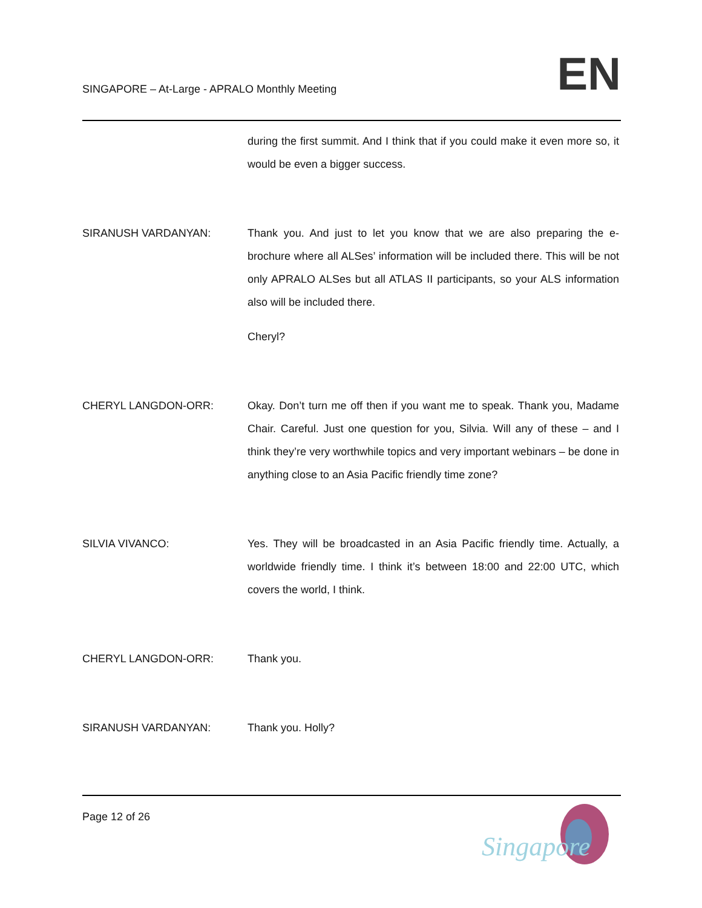SINGAPORE – At-Large - APRALO Monthly Meeting
EN
during the first summit. And I think that if you could make it even more so, it would be even a bigger success.
SIRANUSH VARDANYAN: Thank you. And just to let you know that we are also preparing the e-brochure where all ALSes’ information will be included there. This will be not only APRALO ALSes but all ATLAS II participants, so your ALS information also will be included there.
Cheryl?
CHERYL LANGDON-ORR: Okay. Don’t turn me off then if you want me to speak. Thank you, Madame Chair. Careful. Just one question for you, Silvia. Will any of these – and I think they’re very worthwhile topics and very important webinars – be done in anything close to an Asia Pacific friendly time zone?
SILVIA VIVANCO: Yes. They will be broadcasted in an Asia Pacific friendly time. Actually, a worldwide friendly time. I think it’s between 18:00 and 22:00 UTC, which covers the world, I think.
CHERYL LANGDON-ORR: Thank you.
SIRANUSH VARDANYAN: Thank you. Holly?
Page 12 of 26
Singapore